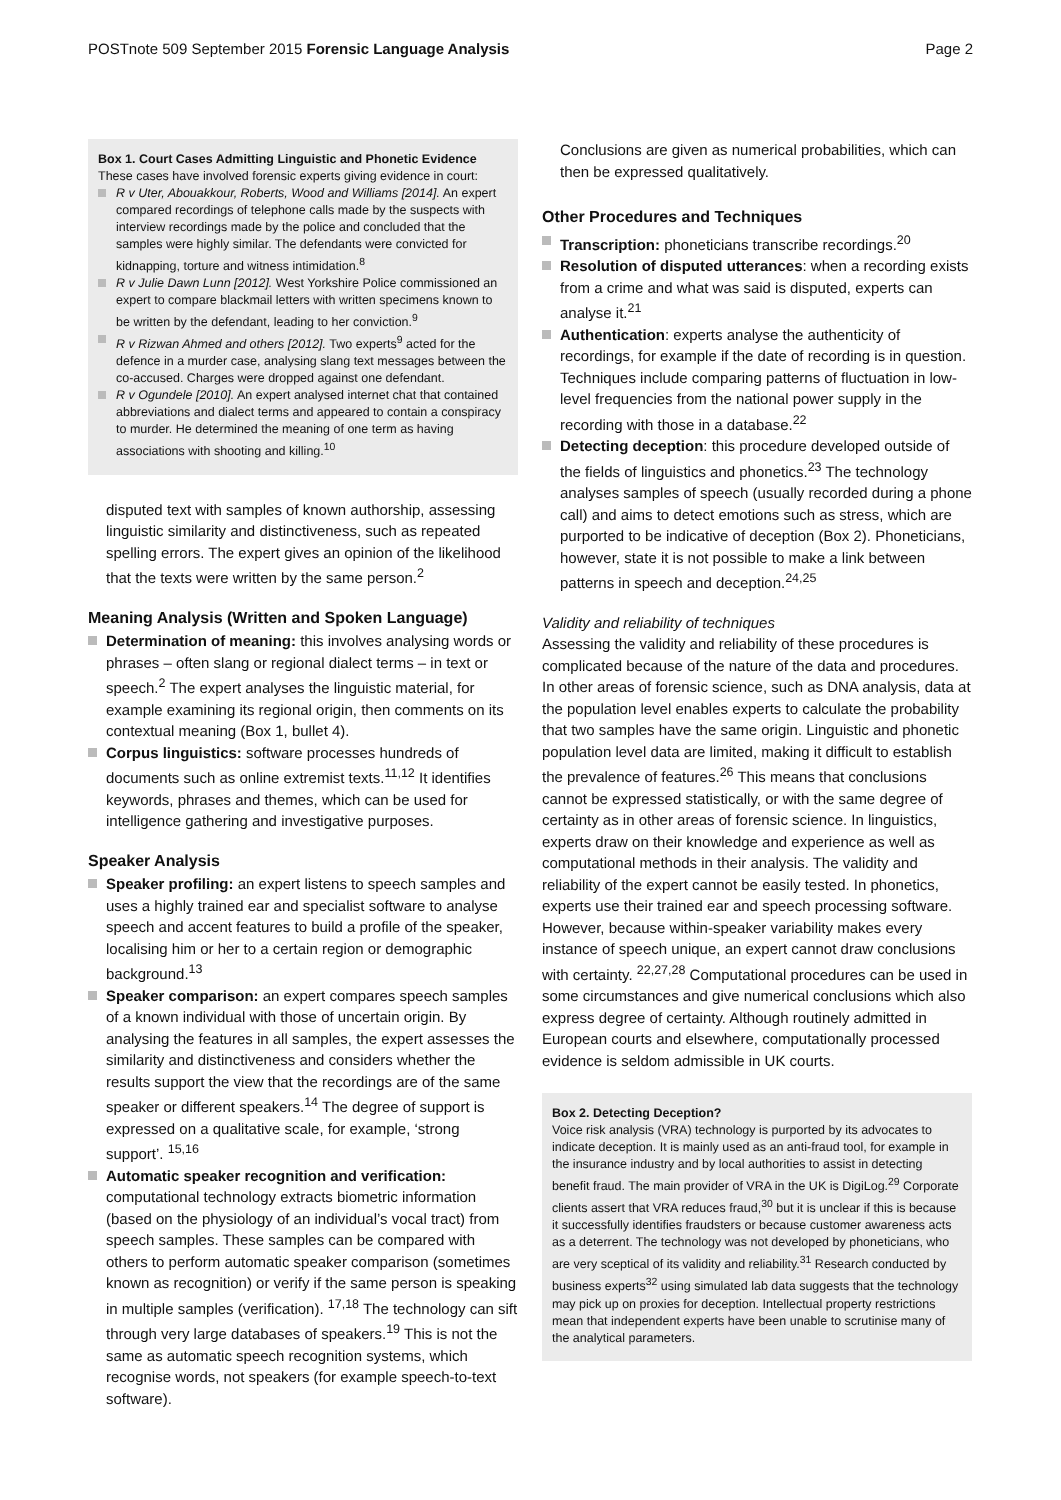POSTnote 509 September 2015 Forensic Language Analysis Page 2
Box 1. Court Cases Admitting Linguistic and Phonetic Evidence
These cases have involved forensic experts giving evidence in court:
R v Uter, Abouakkour, Roberts, Wood and Williams [2014]. An expert compared recordings of telephone calls made by the suspects with interview recordings made by the police and concluded that the samples were highly similar. The defendants were convicted for kidnapping, torture and witness intimidation.<sup>8</sup>
R v Julie Dawn Lunn [2012]. West Yorkshire Police commissioned an expert to compare blackmail letters with written specimens known to be written by the defendant, leading to her conviction.<sup>9</sup>
R v Rizwan Ahmed and others [2012]. Two experts<sup>9</sup> acted for the defence in a murder case, analysing slang text messages between the co-accused. Charges were dropped against one defendant.
R v Ogundele [2010]. An expert analysed internet chat that contained abbreviations and dialect terms and appeared to contain a conspiracy to murder. He determined the meaning of one term as having associations with shooting and killing.<sup>10</sup>
disputed text with samples of known authorship, assessing linguistic similarity and distinctiveness, such as repeated spelling errors. The expert gives an opinion of the likelihood that the texts were written by the same person.<sup>2</sup>
Meaning Analysis (Written and Spoken Language)
Determination of meaning: this involves analysing words or phrases – often slang or regional dialect terms – in text or speech.<sup>2</sup> The expert analyses the linguistic material, for example examining its regional origin, then comments on its contextual meaning (Box 1, bullet 4).
Corpus linguistics: software processes hundreds of documents such as online extremist texts.<sup>11,12</sup> It identifies keywords, phrases and themes, which can be used for intelligence gathering and investigative purposes.
Speaker Analysis
Speaker profiling: an expert listens to speech samples and uses a highly trained ear and specialist software to analyse speech and accent features to build a profile of the speaker, localising him or her to a certain region or demographic background.<sup>13</sup>
Speaker comparison: an expert compares speech samples of a known individual with those of uncertain origin. By analysing the features in all samples, the expert assesses the similarity and distinctiveness and considers whether the results support the view that the recordings are of the same speaker or different speakers.<sup>14</sup> The degree of support is expressed on a qualitative scale, for example, ‘strong support’. <sup>15,16</sup>
Automatic speaker recognition and verification: computational technology extracts biometric information (based on the physiology of an individual’s vocal tract) from speech samples. These samples can be compared with others to perform automatic speaker comparison (sometimes known as recognition) or verify if the same person is speaking in multiple samples (verification). <sup>17,18</sup> The technology can sift through very large databases of speakers.<sup>19</sup> This is not the same as automatic speech recognition systems, which recognise words, not speakers (for example speech-to-text software).
Conclusions are given as numerical probabilities, which can then be expressed qualitatively.
Other Procedures and Techniques
Transcription: phoneticians transcribe recordings.<sup>20</sup>
Resolution of disputed utterances: when a recording exists from a crime and what was said is disputed, experts can analyse it.<sup>21</sup>
Authentication: experts analyse the authenticity of recordings, for example if the date of recording is in question. Techniques include comparing patterns of fluctuation in low-level frequencies from the national power supply in the recording with those in a database.<sup>22</sup>
Detecting deception: this procedure developed outside of the fields of linguistics and phonetics.<sup>23</sup> The technology analyses samples of speech (usually recorded during a phone call) and aims to detect emotions such as stress, which are purported to be indicative of deception (Box 2). Phoneticians, however, state it is not possible to make a link between patterns in speech and deception.<sup>24,25</sup>
Validity and reliability of techniques
Assessing the validity and reliability of these procedures is complicated because of the nature of the data and procedures. In other areas of forensic science, such as DNA analysis, data at the population level enables experts to calculate the probability that two samples have the same origin. Linguistic and phonetic population level data are limited, making it difficult to establish the prevalence of features.<sup>26</sup> This means that conclusions cannot be expressed statistically, or with the same degree of certainty as in other areas of forensic science. In linguistics, experts draw on their knowledge and experience as well as computational methods in their analysis. The validity and reliability of the expert cannot be easily tested. In phonetics, experts use their trained ear and speech processing software. However, because within-speaker variability makes every instance of speech unique, an expert cannot draw conclusions with certainty. <sup>22,27,28</sup> Computational procedures can be used in some circumstances and give numerical conclusions which also express degree of certainty. Although routinely admitted in European courts and elsewhere, computationally processed evidence is seldom admissible in UK courts.
Box 2. Detecting Deception?
Voice risk analysis (VRA) technology is purported by its advocates to indicate deception. It is mainly used as an anti-fraud tool, for example in the insurance industry and by local authorities to assist in detecting benefit fraud. The main provider of VRA in the UK is DigiLog.<sup>29</sup> Corporate clients assert that VRA reduces fraud,<sup>30</sup> but it is unclear if this is because it successfully identifies fraudsters or because customer awareness acts as a deterrent. The technology was not developed by phoneticians, who are very sceptical of its validity and reliability.<sup>31</sup> Research conducted by business experts<sup>32</sup> using simulated lab data suggests that the technology may pick up on proxies for deception. Intellectual property restrictions mean that independent experts have been unable to scrutinise many of the analytical parameters.